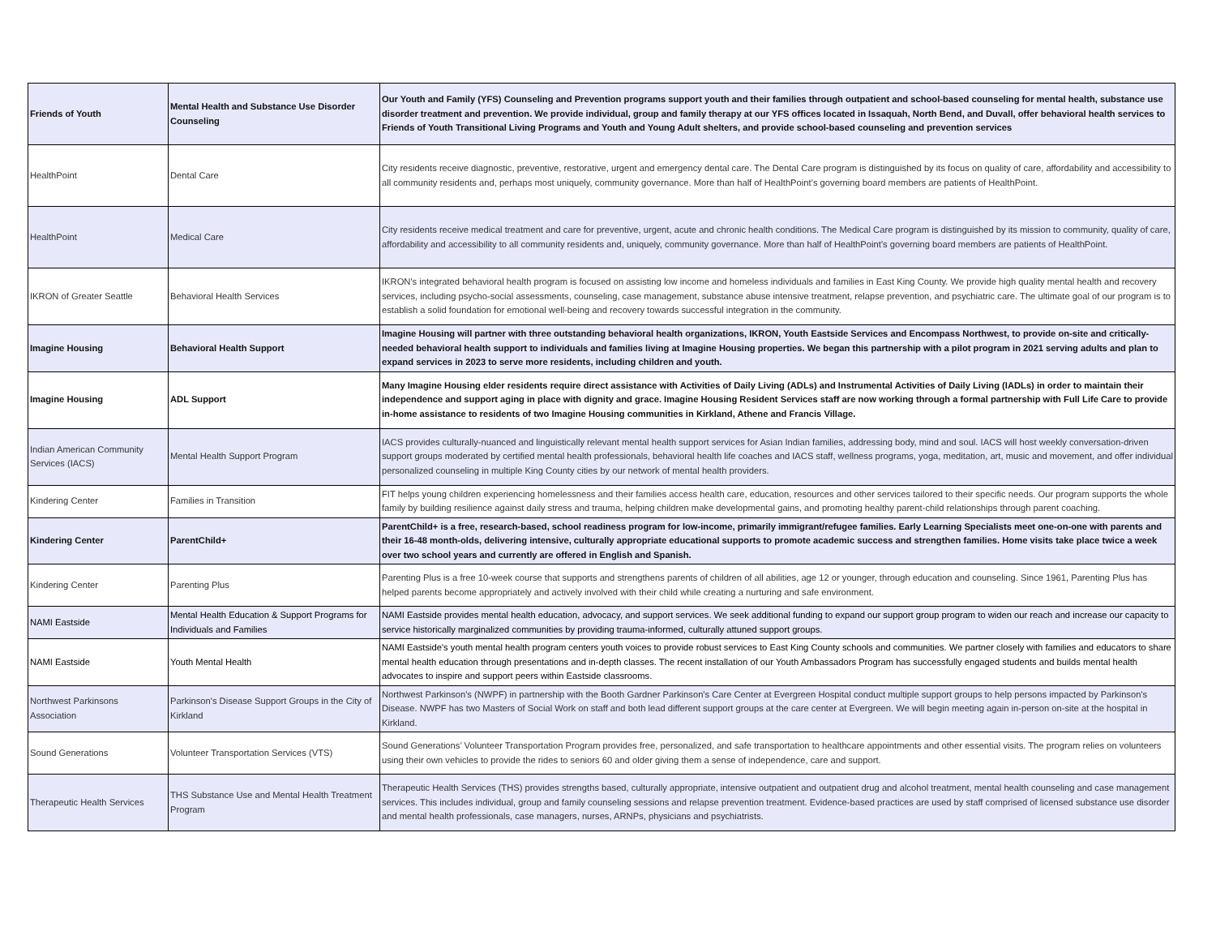| Friends of Youth | Mental Health and Substance Use Disorder Counseling | Our Youth and Family (YFS) Counseling and Prevention programs support youth and their families through outpatient and school-based counseling for mental health, substance use disorder treatment and prevention. We provide individual, group and family therapy at our YFS offices located in Issaquah, North Bend, and Duvall, offer behavioral health services to Friends of Youth Transitional Living Programs and Youth and Young Adult shelters, and provide school-based counseling and prevention services |
| HealthPoint | Dental Care | City residents receive diagnostic, preventive, restorative, urgent and emergency dental care. The Dental Care program is distinguished by its focus on quality of care, affordability and accessibility to all community residents and, perhaps most uniquely, community governance. More than half of HealthPoint’s governing board members are patients of HealthPoint. |
| HealthPoint | Medical Care | City residents receive medical treatment and care for preventive, urgent, acute and chronic health conditions. The Medical Care program is distinguished by its mission to community, quality of care, affordability and accessibility to all community residents and, uniquely, community governance. More than half of HealthPoint’s governing board members are patients of HealthPoint. |
| IKRON of Greater Seattle | Behavioral Health Services | IKRON's integrated behavioral health program is focused on assisting low income and homeless individuals and families in East King County. We provide high quality mental health and recovery services, including psycho-social assessments, counseling, case management, substance abuse intensive treatment, relapse prevention, and psychiatric care. The ultimate goal of our program is to establish a solid foundation for emotional well-being and recovery towards successful integration in the community. |
| Imagine Housing | Behavioral Health Support | Imagine Housing will partner with three outstanding behavioral health organizations, IKRON, Youth Eastside Services and Encompass Northwest, to provide on-site and critically-needed behavioral health support to individuals and families living at Imagine Housing properties. We began this partnership with a pilot program in 2021 serving adults and plan to expand services in 2023 to serve more residents, including children and youth. |
| Imagine Housing | ADL Support | Many Imagine Housing elder residents require direct assistance with Activities of Daily Living (ADLs) and Instrumental Activities of Daily Living (IADLs) in order to maintain their independence and support aging in place with dignity and grace. Imagine Housing Resident Services staff are now working through a formal partnership with Full Life Care to provide in-home assistance to residents of two Imagine Housing communities in Kirkland, Athene and Francis Village. |
| Indian American Community Services (IACS) | Mental Health Support Program | IACS provides culturally-nuanced and linguistically relevant mental health support services for Asian Indian families, addressing body, mind and soul. IACS will host weekly conversation-driven support groups moderated by certified mental health professionals, behavioral health life coaches and IACS staff, wellness programs, yoga, meditation, art, music and movement, and offer individual personalized counseling in multiple King County cities by our network of mental health providers. |
| Kindering Center | Families in Transition | FIT helps young children experiencing homelessness and their families access health care, education, resources and other services tailored to their specific needs. Our program supports the whole family by building resilience against daily stress and trauma, helping children make developmental gains, and promoting healthy parent-child relationships through parent coaching. |
| Kindering Center | ParentChild+ | ParentChild+ is a free, research-based, school readiness program for low-income, primarily immigrant/refugee families. Early Learning Specialists meet one-on-one with parents and their 16-48 month-olds, delivering intensive, culturally appropriate educational supports to promote academic success and strengthen families. Home visits take place twice a week over two school years and currently are offered in English and Spanish. |
| Kindering Center | Parenting Plus | Parenting Plus is a free 10-week course that supports and strengthens parents of children of all abilities, age 12 or younger, through education and counseling. Since 1961, Parenting Plus has helped parents become appropriately and actively involved with their child while creating a nurturing and safe environment. |
| NAMI Eastside | Mental Health Education & Support Programs for Individuals and Families | NAMI Eastside provides mental health education, advocacy, and support services. We seek additional funding to expand our support group program to widen our reach and increase our capacity to service historically marginalized communities by providing trauma-informed, culturally attuned support groups. |
| NAMI Eastside | Youth Mental Health | NAMI Eastside's youth mental health program centers youth voices to provide robust services to East King County schools and communities. We partner closely with families and educators to share mental health education through presentations and in-depth classes. The recent installation of our Youth Ambassadors Program has successfully engaged students and builds mental health advocates to inspire and support peers within Eastside classrooms. |
| Northwest Parkinsons Association | Parkinson's Disease Support Groups in the City of Kirkland | Northwest Parkinson's (NWPF) in partnership with the Booth Gardner Parkinson's Care Center at Evergreen Hospital conduct multiple support groups to help persons impacted by Parkinson's Disease. NWPF has two Masters of Social Work on staff and both lead different support groups at the care center at Evergreen. We will begin meeting again in-person on-site at the hospital in Kirkland. |
| Sound Generations | Volunteer Transportation Services (VTS) | Sound Generations’ Volunteer Transportation Program provides free, personalized, and safe transportation to healthcare appointments and other essential visits. The program relies on volunteers using their own vehicles to provide the rides to seniors 60 and older giving them a sense of independence, care and support. |
| Therapeutic Health Services | THS Substance Use and Mental Health Treatment Program | Therapeutic Health Services (THS) provides strengths based, culturally appropriate, intensive outpatient and outpatient drug and alcohol treatment, mental health counseling and case management services. This includes individual, group and family counseling sessions and relapse prevention treatment. Evidence-based practices are used by staff comprised of licensed substance use disorder and mental health professionals, case managers, nurses, ARNPs, physicians and psychiatrists. |